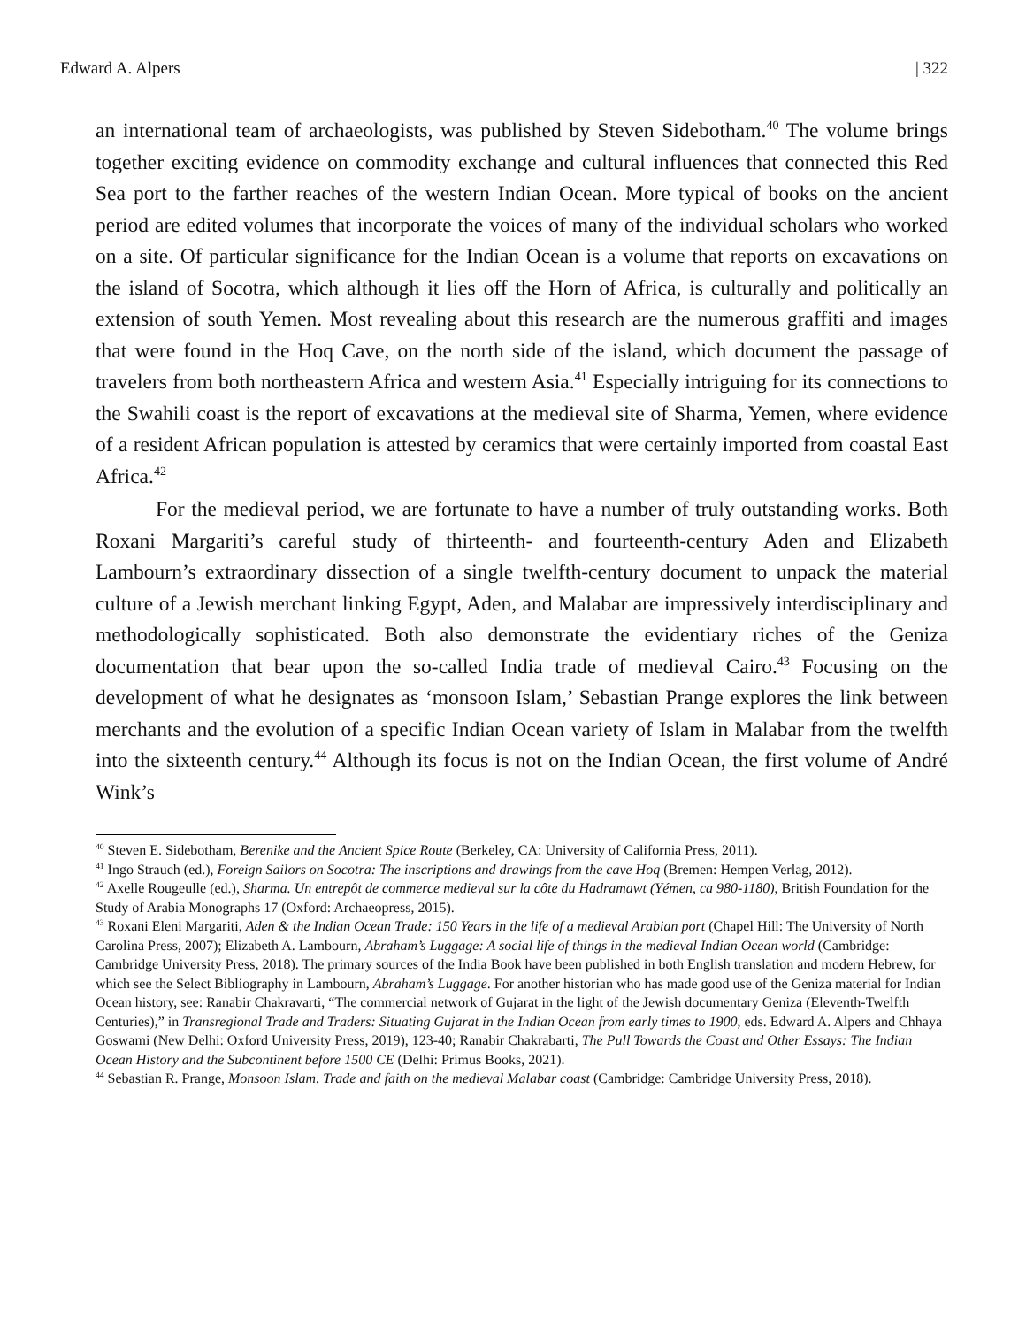Edward A. Alpers | 322
an international team of archaeologists, was published by Steven Sidebotham.<sup>40</sup> The volume brings together exciting evidence on commodity exchange and cultural influences that connected this Red Sea port to the farther reaches of the western Indian Ocean. More typical of books on the ancient period are edited volumes that incorporate the voices of many of the individual scholars who worked on a site. Of particular significance for the Indian Ocean is a volume that reports on excavations on the island of Socotra, which although it lies off the Horn of Africa, is culturally and politically an extension of south Yemen. Most revealing about this research are the numerous graffiti and images that were found in the Hoq Cave, on the north side of the island, which document the passage of travelers from both northeastern Africa and western Asia.<sup>41</sup> Especially intriguing for its connections to the Swahili coast is the report of excavations at the medieval site of Sharma, Yemen, where evidence of a resident African population is attested by ceramics that were certainly imported from coastal East Africa.<sup>42</sup>
For the medieval period, we are fortunate to have a number of truly outstanding works. Both Roxani Margariti’s careful study of thirteenth- and fourteenth-century Aden and Elizabeth Lambourn’s extraordinary dissection of a single twelfth-century document to unpack the material culture of a Jewish merchant linking Egypt, Aden, and Malabar are impressively interdisciplinary and methodologically sophisticated. Both also demonstrate the evidentiary riches of the Geniza documentation that bear upon the so-called India trade of medieval Cairo.<sup>43</sup> Focusing on the development of what he designates as ‘monsoon Islam,’ Sebastian Prange explores the link between merchants and the evolution of a specific Indian Ocean variety of Islam in Malabar from the twelfth into the sixteenth century.<sup>44</sup> Although its focus is not on the Indian Ocean, the first volume of André Wink’s
<sup>40</sup> Steven E. Sidebotham, Berenike and the Ancient Spice Route (Berkeley, CA: University of California Press, 2011).
<sup>41</sup> Ingo Strauch (ed.), Foreign Sailors on Socotra: The inscriptions and drawings from the cave Hoq (Bremen: Hempen Verlag, 2012).
<sup>42</sup> Axelle Rougeulle (ed.), Sharma. Un entrepôt de commerce medieval sur la côte du Hadramawt (Yémen, ca 980-1180), British Foundation for the Study of Arabia Monographs 17 (Oxford: Archaeopress, 2015).
<sup>43</sup> Roxani Eleni Margariti, Aden & the Indian Ocean Trade: 150 Years in the life of a medieval Arabian port (Chapel Hill: The University of North Carolina Press, 2007); Elizabeth A. Lambourn, Abraham’s Luggage: A social life of things in the medieval Indian Ocean world (Cambridge: Cambridge University Press, 2018). The primary sources of the India Book have been published in both English translation and modern Hebrew, for which see the Select Bibliography in Lambourn, Abraham’s Luggage. For another historian who has made good use of the Geniza material for Indian Ocean history, see: Ranabir Chakravarti, “The commercial network of Gujarat in the light of the Jewish documentary Geniza (Eleventh-Twelfth Centuries),” in Transregional Trade and Traders: Situating Gujarat in the Indian Ocean from early times to 1900, eds. Edward A. Alpers and Chhaya Goswami (New Delhi: Oxford University Press, 2019), 123-40; Ranabir Chakrabarti, The Pull Towards the Coast and Other Essays: The Indian Ocean History and the Subcontinent before 1500 CE (Delhi: Primus Books, 2021).
<sup>44</sup> Sebastian R. Prange, Monsoon Islam. Trade and faith on the medieval Malabar coast (Cambridge: Cambridge University Press, 2018).